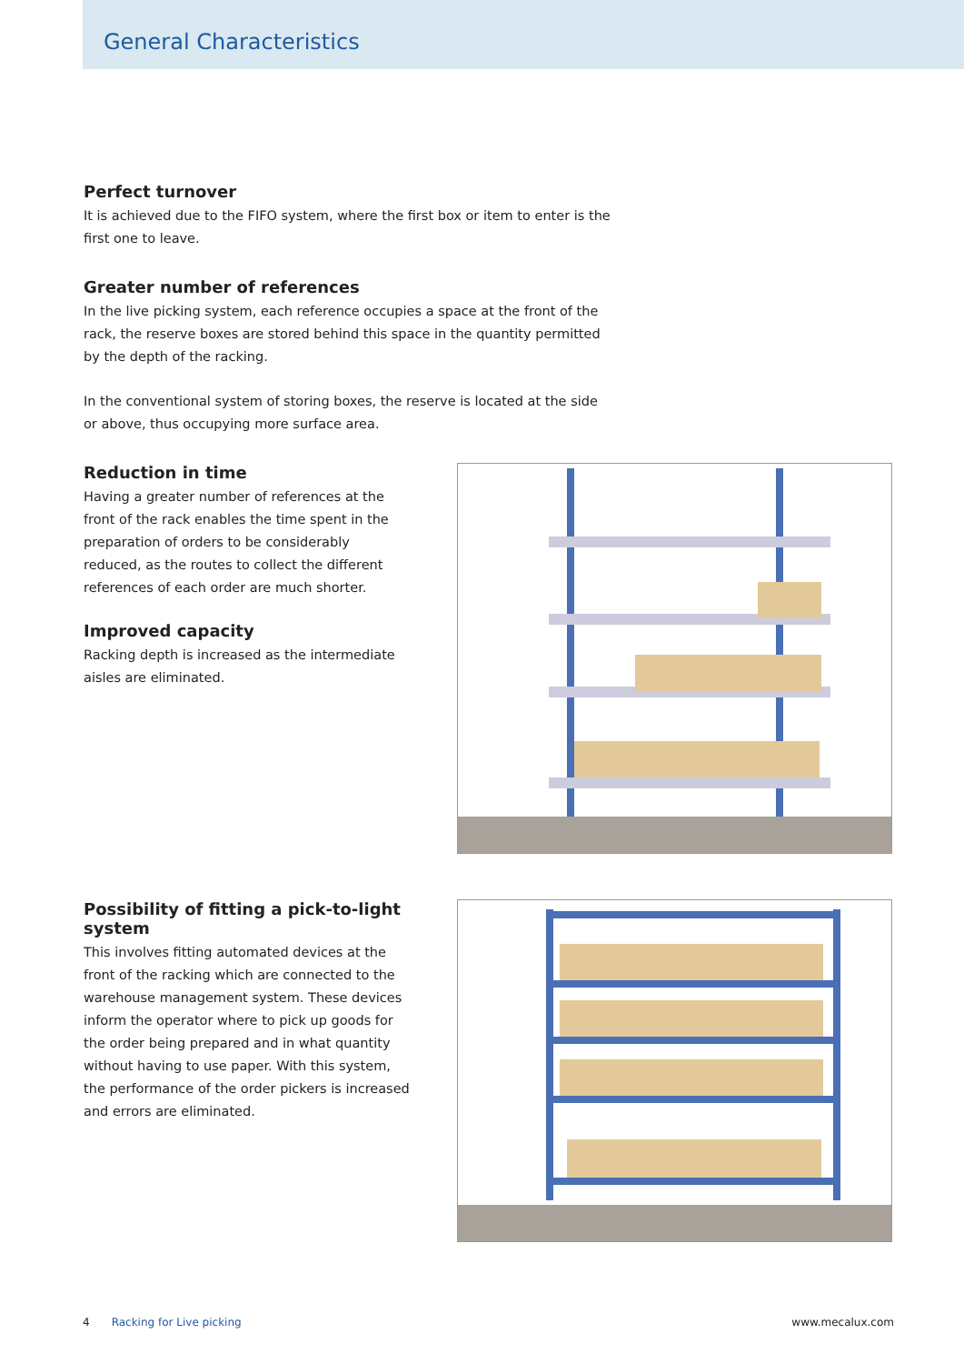General Characteristics
Perfect turnover
It is achieved due to the FIFO system, where the first box or item to enter is the first one to leave.
Greater number of references
In the live picking system, each reference occupies a space at the front of the rack, the reserve boxes are stored behind this space in the quantity permitted by the depth of the racking.
In the conventional system of storing boxes, the reserve is located at the side or above, thus occupying more surface area.
Reduction in time
Having a greater number of references at the front of the rack enables the time spent in the preparation of orders to be considerably reduced, as the routes to collect the different references of each order are much shorter.
Improved capacity
Racking depth is increased as the intermediate aisles are eliminated.
Possibility of fitting a pick-to-light system
This involves fitting automated devices at the front of the racking which are connected to the warehouse management system. These devices inform the operator where to pick up goods for the order being prepared and in what quantity without having to use paper. With this system, the performance of the order pickers is increased and errors are eliminated.
4 Racking for Live picking www.mecalux.com